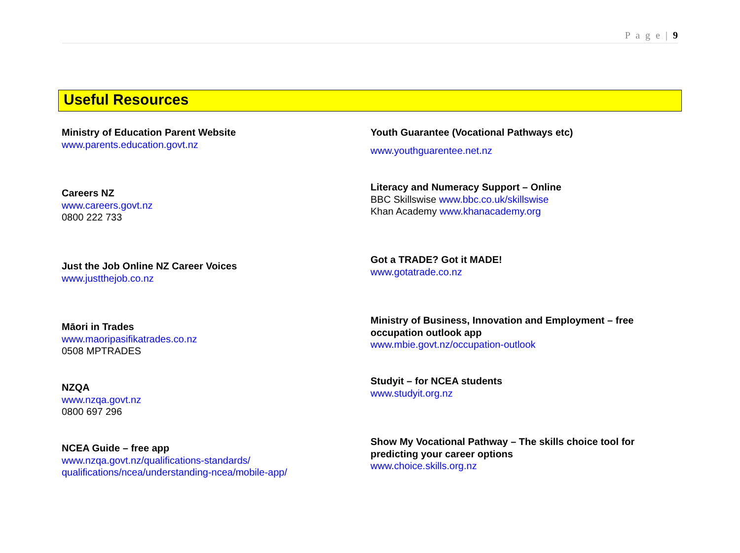P a g e | 9
Useful Resources
Ministry of Education Parent Website
www.parents.education.govt.nz
Careers NZ
www.careers.govt.nz
0800 222 733
Just the Job Online NZ Career Voices
www.justthejob.co.nz
Māori in Trades
www.maoripasifikatrades.co.nz
0508 MPTRADES
NZQA
www.nzqa.govt.nz
0800 697 296
NCEA Guide – free app
www.nzqa.govt.nz/qualifications-standards/
qualifications/ncea/understanding-ncea/mobile-app/
Youth Guarantee (Vocational Pathways etc)
www.youthguarentee.net.nz
Literacy and Numeracy Support – Online
BBC Skillswise www.bbc.co.uk/skillswise
Khan Academy www.khanacademy.org
Got a TRADE? Got it MADE!
www.gotatrade.co.nz
Ministry of Business, Innovation and Employment – free occupation outlook app
www.mbie.govt.nz/occupation-outlook
Studyit – for NCEA students
www.studyit.org.nz
Show My Vocational Pathway – The skills choice tool for predicting your career options
www.choice.skills.org.nz